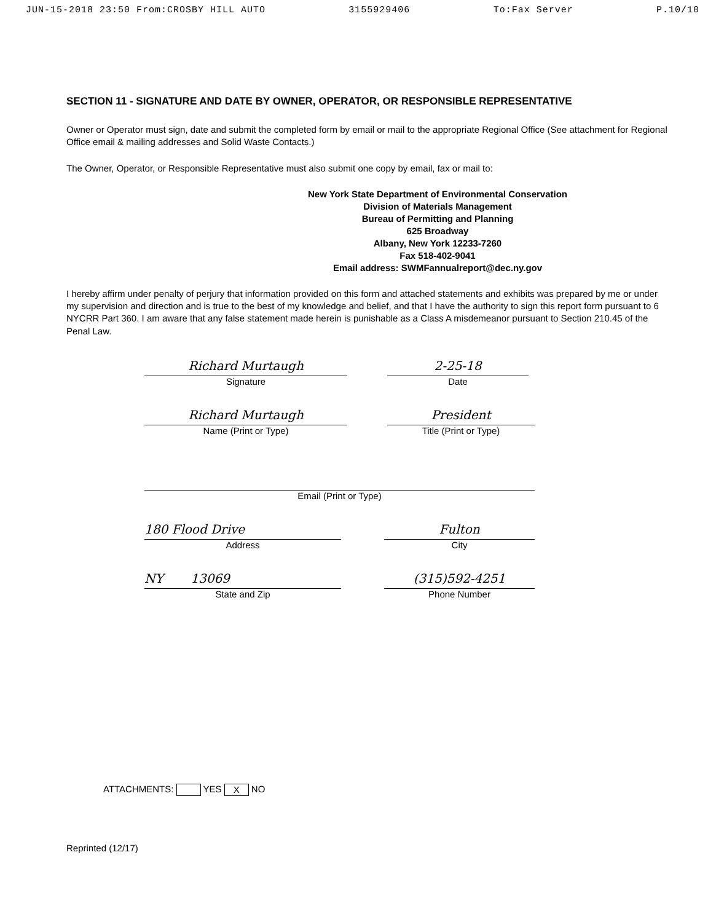JUN-15-2018 23:50 From:CROSBY HILL AUTO 3155929406 To:Fax Server P.10/10
SECTION 11 - SIGNATURE AND DATE BY OWNER, OPERATOR, OR RESPONSIBLE REPRESENTATIVE
Owner or Operator must sign, date and submit the completed form by email or mail to the appropriate Regional Office (See attachment for Regional Office email & mailing addresses and Solid Waste Contacts.)
The Owner, Operator, or Responsible Representative must also submit one copy by email, fax or mail to:
New York State Department of Environmental Conservation
Division of Materials Management
Bureau of Permitting and Planning
625 Broadway
Albany, New York 12233-7260
Fax 518-402-9041
Email address: SWMFannualreport@dec.ny.gov
I hereby affirm under penalty of perjury that information provided on this form and attached statements and exhibits was prepared by me or under my supervision and direction and is true to the best of my knowledge and belief, and that I have the authority to sign this report form pursuant to 6 NYCRR Part 360. I am aware that any false statement made herein is punishable as a Class A misdemeanor pursuant to Section 210.45 of the Penal Law.
Richard Murtaugh
Signature
2-25-18
Date
Richard Murtaugh
Name (Print or Type)
President
Title (Print or Type)
Email (Print or Type)
180 Flood Drive
Address
Fulton
City
NY 13069
State and Zip
(315)592-4251
Phone Number
ATTACHMENTS: YES X NO
Reprinted (12/17)